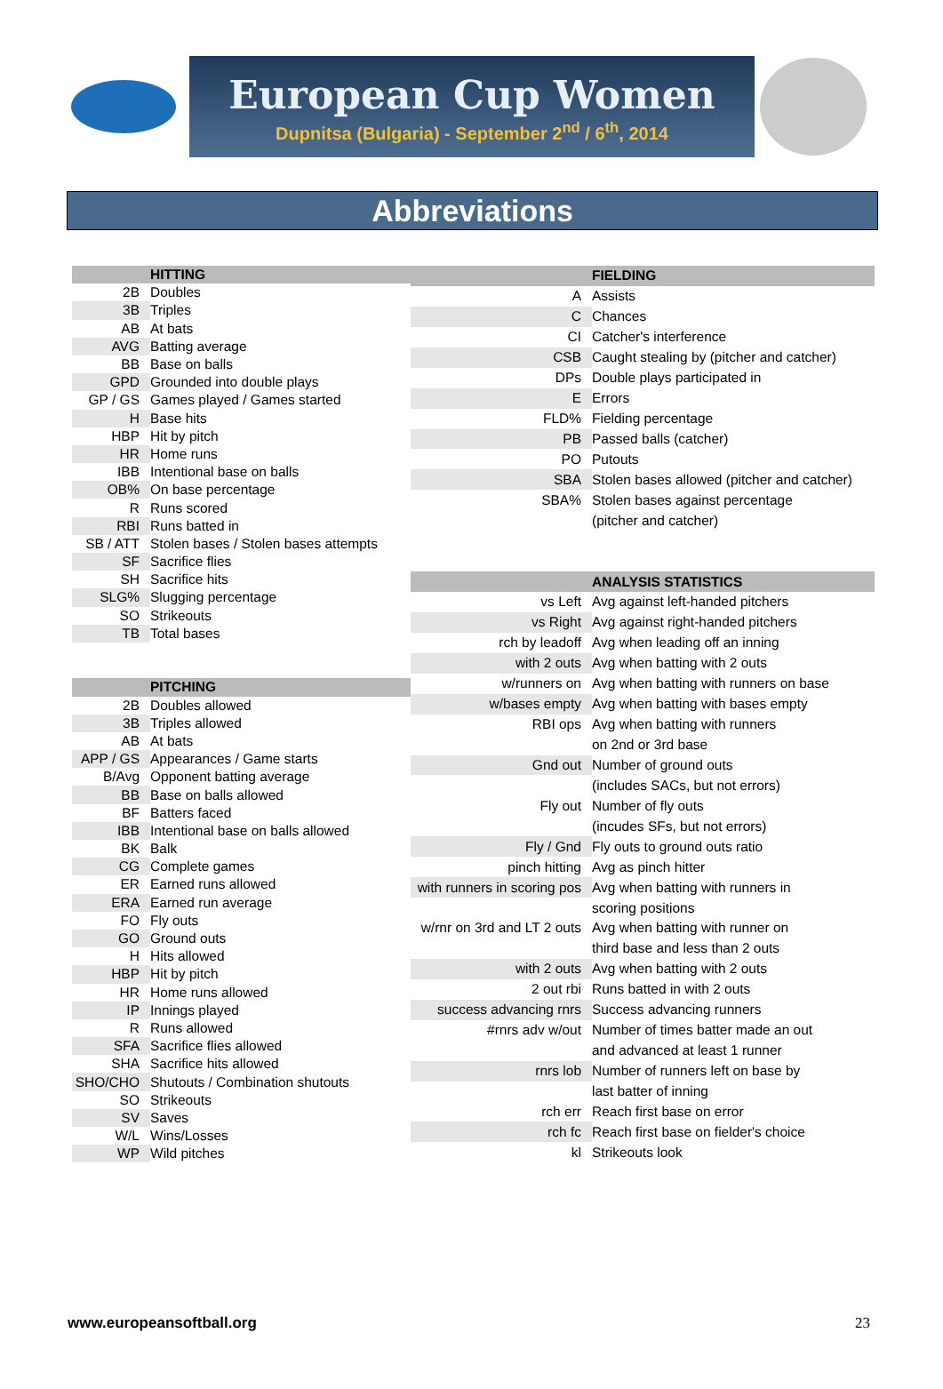European Cup Women
Dupnitsa (Bulgaria) - September 2<sup>nd</sup> / 6<sup>th</sup>, 2014
Abbreviations
| | HITTING |
| 2B | Doubles |
| 3B | Triples |
| AB | At bats |
| AVG | Batting average |
| BB | Base on balls |
| GPD | Grounded into double plays |
| GP / GS | Games played / Games started |
| H | Base hits |
| HBP | Hit by pitch |
| HR | Home runs |
| IBB | Intentional base on balls |
| OB% | On base percentage |
| R | Runs scored |
| RBI | Runs batted in |
| SB / ATT | Stolen bases / Stolen bases attempts |
| SF | Sacrifice flies |
| SH | Sacrifice hits |
| SLG% | Slugging percentage |
| SO | Strikeouts |
| TB | Total bases |
| | PITCHING |
| 2B | Doubles allowed |
| 3B | Triples allowed |
| AB | At bats |
| APP / GS | Appearances / Game starts |
| B/Avg | Opponent batting average |
| BB | Base on balls allowed |
| BF | Batters faced |
| IBB | Intentional base on balls allowed |
| BK | Balk |
| CG | Complete games |
| ER | Earned runs allowed |
| ERA | Earned run average |
| FO | Fly outs |
| GO | Ground outs |
| H | Hits allowed |
| HBP | Hit by pitch |
| HR | Home runs allowed |
| IP | Innings played |
| R | Runs allowed |
| SFA | Sacrifice flies allowed |
| SHA | Sacrifice hits allowed |
| SHO/CHO | Shutouts / Combination shutouts |
| SO | Strikeouts |
| SV | Saves |
| W/L | Wins/Losses |
| WP | Wild pitches |
| | FIELDING |
| A | Assists |
| C | Chances |
| CI | Catcher's interference |
| CSB | Caught stealing by (pitcher and catcher) |
| DPs | Double plays participated in |
| E | Errors |
| FLD% | Fielding percentage |
| PB | Passed balls (catcher) |
| PO | Putouts |
| SBA | Stolen bases allowed (pitcher and catcher) |
| SBA% | Stolen bases against percentage |
| | (pitcher and catcher) |
| | ANALYSIS STATISTICS |
| vs Left | Avg against left-handed pitchers |
| vs Right | Avg against right-handed pitchers |
| rch by leadoff | Avg when leading off an inning |
| with 2 outs | Avg when batting with 2 outs |
| w/runners on | Avg when batting with runners on base |
| w/bases empty | Avg when batting with bases empty |
| RBI ops | Avg when batting with runners |
| | on 2nd or 3rd base |
| Gnd out | Number of ground outs |
| | (includes SACs, but not errors) |
| Fly out | Number of fly outs |
| | (incudes SFs, but not errors) |
| Fly / Gnd | Fly outs to ground outs ratio |
| pinch hitting | Avg as pinch hitter |
| with runners in scoring pos | Avg when batting with runners in |
| | scoring positions |
| w/rnr on 3rd and LT 2 outs | Avg when batting with runner on |
| | third base and less than 2 outs |
| with 2 outs | Avg when batting with 2 outs |
| 2 out rbi | Runs batted in with 2 outs |
| success advancing rnrs | Success advancing runners |
| #rnrs adv w/out | Number of times batter made an out |
| | and advanced at least 1 runner |
| rnrs lob | Number of runners left on base by |
| | last batter of inning |
| rch err | Reach first base on error |
| rch fc | Reach first base on fielder's choice |
| kl | Strikeouts look |
www.europeansoftball.org 23